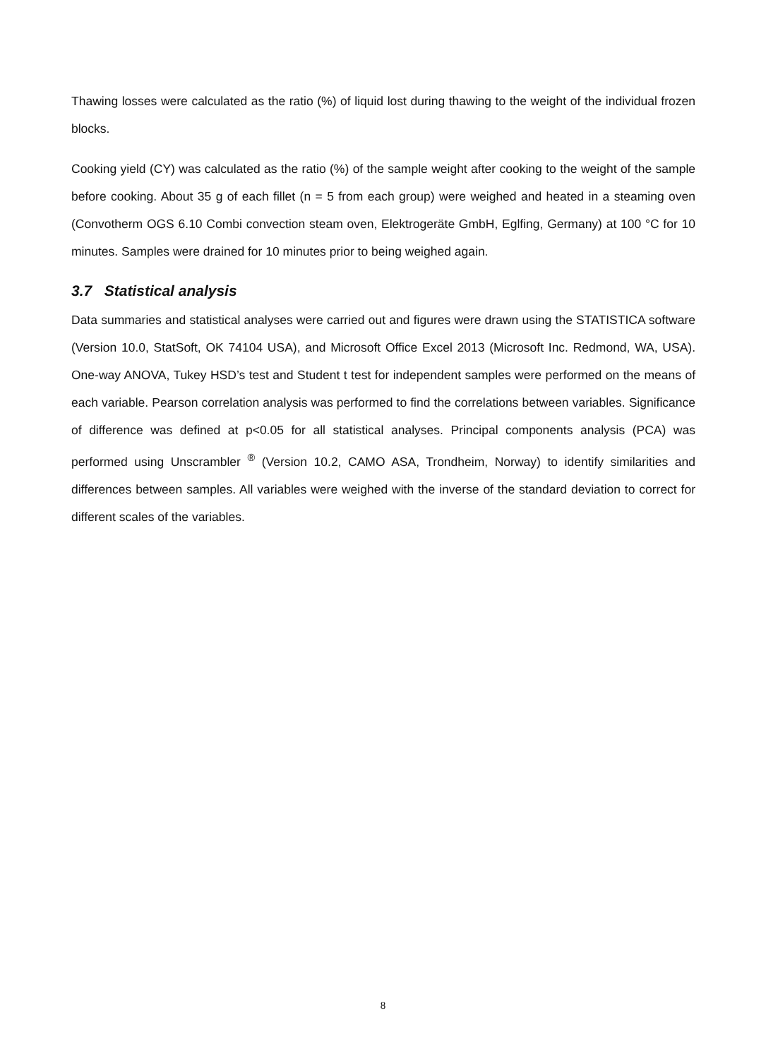Thawing losses were calculated as the ratio (%) of liquid lost during thawing to the weight of the individual frozen blocks.
Cooking yield (CY) was calculated as the ratio (%) of the sample weight after cooking to the weight of the sample before cooking. About 35 g of each fillet (n = 5 from each group) were weighed and heated in a steaming oven (Convotherm OGS 6.10 Combi convection steam oven, Elektrogeräte GmbH, Eglfing, Germany) at 100 °C for 10 minutes. Samples were drained for 10 minutes prior to being weighed again.
3.7 Statistical analysis
Data summaries and statistical analyses were carried out and figures were drawn using the STATISTICA software (Version 10.0, StatSoft, OK 74104 USA), and Microsoft Office Excel 2013 (Microsoft Inc. Redmond, WA, USA). One-way ANOVA, Tukey HSD’s test and Student t test for independent samples were performed on the means of each variable. Pearson correlation analysis was performed to find the correlations between variables. Significance of difference was defined at p<0.05 for all statistical analyses. Principal components analysis (PCA) was performed using Unscrambler <sup>®</sup> (Version 10.2, CAMO ASA, Trondheim, Norway) to identify similarities and differences between samples. All variables were weighed with the inverse of the standard deviation to correct for different scales of the variables.
8